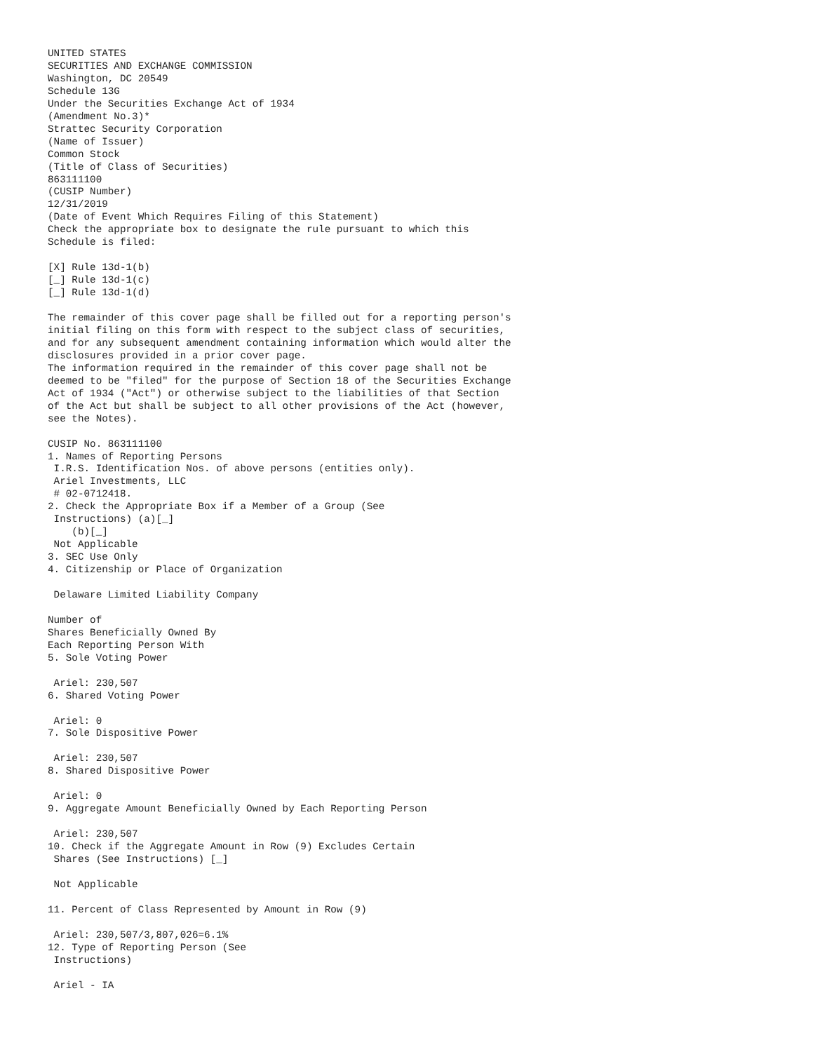UNITED STATES
SECURITIES AND EXCHANGE COMMISSION
Washington, DC 20549
Schedule 13G
Under the Securities Exchange Act of 1934
(Amendment No.3)*
Strattec Security Corporation
(Name of Issuer)
Common Stock
(Title of Class of Securities)
863111100
(CUSIP Number)
12/31/2019
(Date of Event Which Requires Filing of this Statement)
Check the appropriate box to designate the rule pursuant to which this
Schedule is filed:

[X] Rule 13d-1(b)
[_] Rule 13d-1(c)
[_] Rule 13d-1(d)

The remainder of this cover page shall be filled out for a reporting person's
initial filing on this form with respect to the subject class of securities,
and for any subsequent amendment containing information which would alter the
disclosures provided in a prior cover page.
The information required in the remainder of this cover page shall not be
deemed to be "filed" for the purpose of Section 18 of the Securities Exchange
Act of 1934 ("Act") or otherwise subject to the liabilities of that Section
of the Act but shall be subject to all other provisions of the Act (however,
see the Notes).

CUSIP No. 863111100
1. Names of Reporting Persons
 I.R.S. Identification Nos. of above persons (entities only).
 Ariel Investments, LLC
 # 02-0712418.
2. Check the Appropriate Box if a Member of a Group (See
 Instructions) (a)[_]
    (b)[_]
 Not Applicable
3. SEC Use Only
4. Citizenship or Place of Organization

 Delaware Limited Liability Company

Number of
Shares Beneficially Owned By
Each Reporting Person With
5. Sole Voting Power

 Ariel: 230,507
6. Shared Voting Power

 Ariel: 0
7. Sole Dispositive Power

 Ariel: 230,507
8. Shared Dispositive Power

 Ariel: 0
9. Aggregate Amount Beneficially Owned by Each Reporting Person

 Ariel: 230,507
10. Check if the Aggregate Amount in Row (9) Excludes Certain
 Shares (See Instructions) [_]

 Not Applicable

11. Percent of Class Represented by Amount in Row (9)

 Ariel: 230,507/3,807,026=6.1%
12. Type of Reporting Person (See
 Instructions)

 Ariel - IA